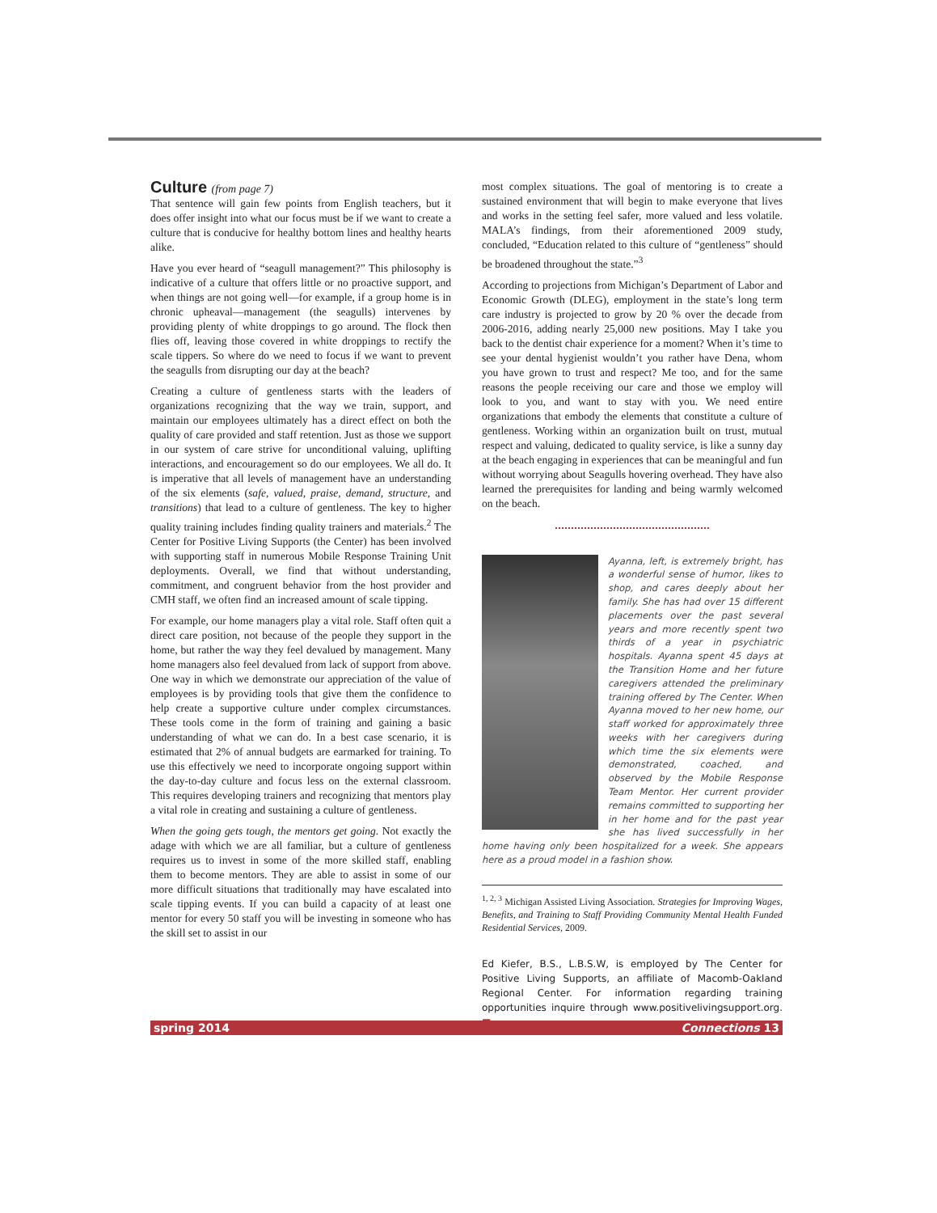Culture (from page 7)
That sentence will gain few points from English teachers, but it does offer insight into what our focus must be if we want to create a culture that is conducive for healthy bottom lines and healthy hearts alike.
Have you ever heard of “seagull management?” This philosophy is indicative of a culture that offers little or no proactive support, and when things are not going well—for example, if a group home is in chronic upheaval—management (the seagulls) intervenes by providing plenty of white droppings to go around. The flock then flies off, leaving those covered in white droppings to rectify the scale tippers. So where do we need to focus if we want to prevent the seagulls from disrupting our day at the beach?
Creating a culture of gentleness starts with the leaders of organizations recognizing that the way we train, support, and maintain our employees ultimately has a direct effect on both the quality of care provided and staff retention. Just as those we support in our system of care strive for unconditional valuing, uplifting interactions, and encouragement so do our employees. We all do. It is imperative that all levels of management have an understanding of the six elements (safe, valued, praise, demand, structure, and transitions) that lead to a culture of gentleness. The key to higher quality training includes finding quality trainers and materials.<sup>2</sup> The Center for Positive Living Supports (the Center) has been involved with supporting staff in numerous Mobile Response Training Unit deployments. Overall, we find that without understanding, commitment, and congruent behavior from the host provider and CMH staff, we often find an increased amount of scale tipping.
For example, our home managers play a vital role. Staff often quit a direct care position, not because of the people they support in the home, but rather the way they feel devalued by management. Many home managers also feel devalued from lack of support from above. One way in which we demonstrate our appreciation of the value of employees is by providing tools that give them the confidence to help create a supportive culture under complex circumstances. These tools come in the form of training and gaining a basic understanding of what we can do. In a best case scenario, it is estimated that 2% of annual budgets are earmarked for training. To use this effectively we need to incorporate ongoing support within the day-to-day culture and focus less on the external classroom. This requires developing trainers and recognizing that mentors play a vital role in creating and sustaining a culture of gentleness.
When the going gets tough, the mentors get going. Not exactly the adage with which we are all familiar, but a culture of gentleness requires us to invest in some of the more skilled staff, enabling them to become mentors. They are able to assist in some of our more difficult situations that traditionally may have escalated into scale tipping events. If you can build a capacity of at least one mentor for every 50 staff you will be investing in someone who has the skill set to assist in our
most complex situations. The goal of mentoring is to create a sustained environment that will begin to make everyone that lives and works in the setting feel safer, more valued and less volatile. MALA’s findings, from their aforementioned 2009 study, concluded, “Education related to this culture of “gentleness” should be broadened throughout the state.”<sup>3</sup>
According to projections from Michigan’s Department of Labor and Economic Growth (DLEG), employment in the state’s long term care industry is projected to grow by 20 % over the decade from 2006-2016, adding nearly 25,000 new positions. May I take you back to the dentist chair experience for a moment? When it’s time to see your dental hygienist wouldn’t you rather have Dena, whom you have grown to trust and respect? Me too, and for the same reasons the people receiving our care and those we employ will look to you, and want to stay with you. We need entire organizations that embody the elements that constitute a culture of gentleness. Working within an organization built on trust, mutual respect and valuing, dedicated to quality service, is like a sunny day at the beach engaging in experiences that can be meaningful and fun without worrying about Seagulls hovering overhead. They have also learned the prerequisites for landing and being warmly welcomed on the beach.
Ayanna, left, is extremely bright, has a wonderful sense of humor, likes to shop, and cares deeply about her family. She has had over 15 different placements over the past several years and more recently spent two thirds of a year in psychiatric hospitals. Ayanna spent 45 days at the Transition Home and her future caregivers attended the preliminary training offered by The Center. When Ayanna moved to her new home, our staff worked for approximately three weeks with her caregivers during which time the six elements were demonstrated, coached, and observed by the Mobile Response Team Mentor. Her current provider remains committed to supporting her in her home and for the past year she has lived successfully in her home having only been hospitalized for a week. She appears here as a proud model in a fashion show.
<sup>1, 2, 3</sup> Michigan Assisted Living Association. Strategies for Improving Wages, Benefits, and Training to Staff Providing Community Mental Health Funded Residential Services, 2009.
Ed Kiefer, B.S., L.B.S.W, is employed by The Center for Positive Living Supports, an affiliate of Macomb-Oakland Regional Center. For information regarding training opportunities inquire through www.positivelivingsupport.org. ■
spring 2014 Connections 13